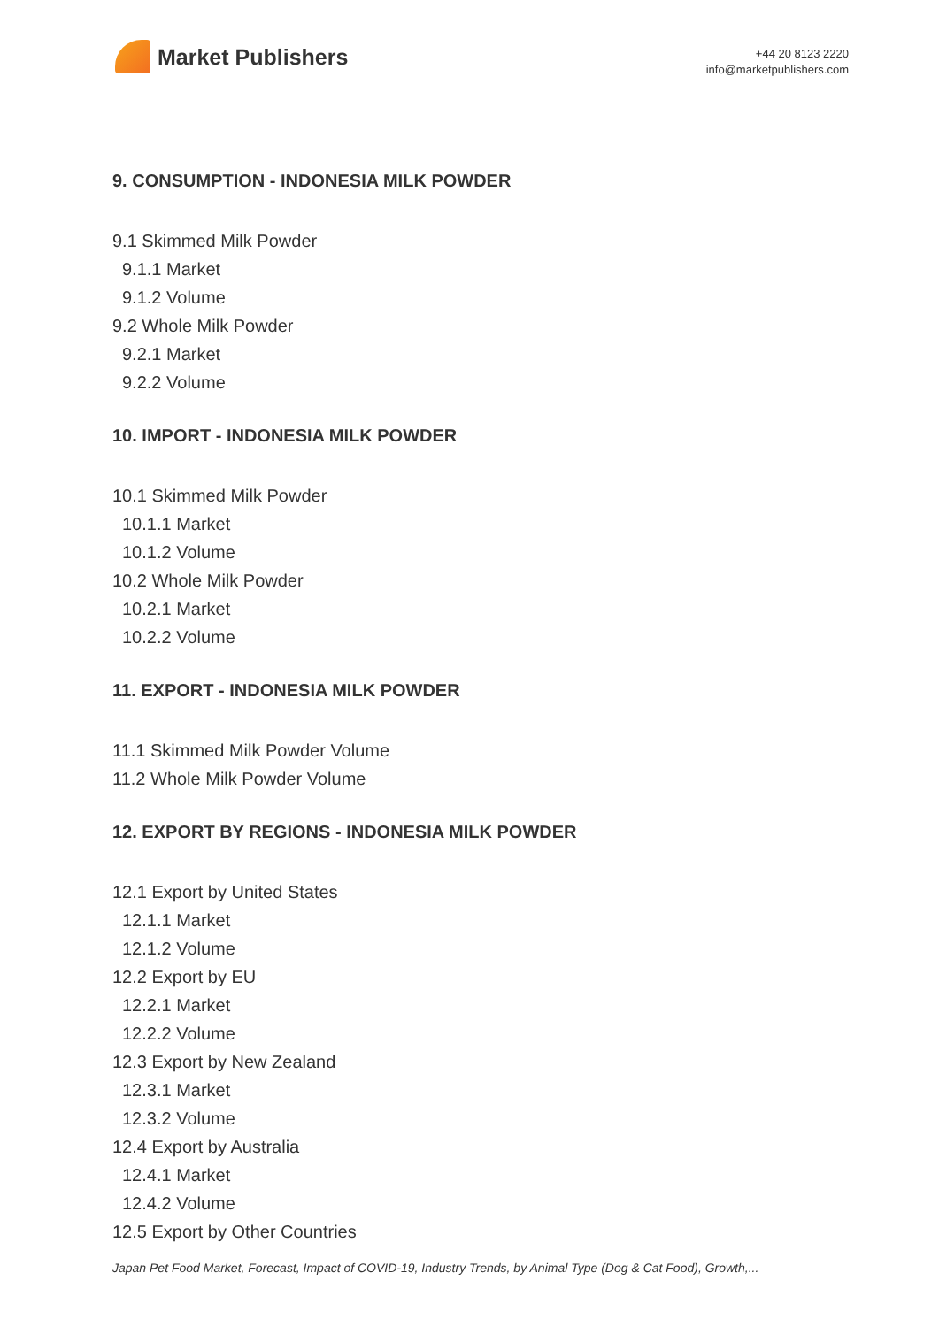Market Publishers
+44 20 8123 2220
info@marketpublishers.com
9. CONSUMPTION - INDONESIA MILK POWDER
9.1 Skimmed Milk Powder
9.1.1 Market
9.1.2 Volume
9.2 Whole Milk Powder
9.2.1 Market
9.2.2 Volume
10. IMPORT - INDONESIA MILK POWDER
10.1 Skimmed Milk Powder
10.1.1 Market
10.1.2 Volume
10.2 Whole Milk Powder
10.2.1 Market
10.2.2 Volume
11. EXPORT - INDONESIA MILK POWDER
11.1 Skimmed Milk Powder Volume
11.2 Whole Milk Powder Volume
12. EXPORT BY REGIONS - INDONESIA MILK POWDER
12.1 Export by United States
12.1.1 Market
12.1.2 Volume
12.2 Export by EU
12.2.1 Market
12.2.2 Volume
12.3 Export by New Zealand
12.3.1 Market
12.3.2 Volume
12.4 Export by Australia
12.4.1 Market
12.4.2 Volume
12.5 Export by Other Countries
Japan Pet Food Market, Forecast, Impact of COVID-19, Industry Trends, by Animal Type (Dog & Cat Food), Growth,...